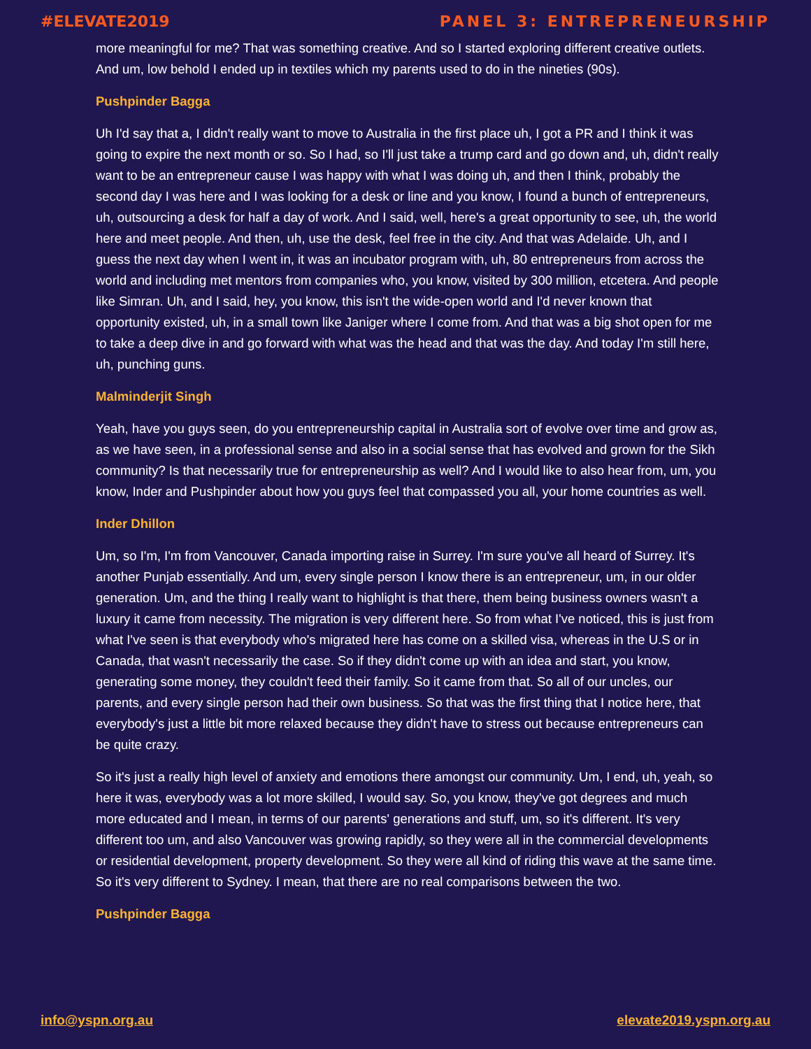#ELEVATE2019 PANEL 3: ENTREPRENEURSHIP
more meaningful for me? That was something creative. And so I started exploring different creative outlets. And um, low behold I ended up in textiles which my parents used to do in the nineties (90s).
Pushpinder Bagga
Uh I'd say that a, I didn't really want to move to Australia in the first place uh, I got a PR and I think it was going to expire the next month or so. So I had, so I'll just take a trump card and go down and, uh, didn't really want to be an entrepreneur cause I was happy with what I was doing uh, and then I think, probably the second day I was here and I was looking for a desk or line and you know, I found a bunch of entrepreneurs, uh, outsourcing a desk for half a day of work. And I said, well, here's a great opportunity to see, uh, the world here and meet people. And then, uh, use the desk, feel free in the city. And that was Adelaide. Uh, and I guess the next day when I went in, it was an incubator program with, uh, 80 entrepreneurs from across the world and including met mentors from companies who, you know, visited by 300 million, etcetera. And people like Simran. Uh, and I said, hey, you know, this isn't the wide-open world and I'd never known that opportunity existed, uh, in a small town like Janiger where I come from. And that was a big shot open for me to take a deep dive in and go forward with what was the head and that was the day. And today I'm still here, uh, punching guns.
Malminderjit Singh
Yeah, have you guys seen, do you entrepreneurship capital in Australia sort of evolve over time and grow as, as we have seen, in a professional sense and also in a social sense that has evolved and grown for the Sikh community? Is that necessarily true for entrepreneurship as well? And I would like to also hear from, um, you know, Inder and Pushpinder about how you guys feel that compassed you all, your home countries as well.
Inder Dhillon
Um, so I'm, I'm from Vancouver, Canada importing raise in Surrey. I'm sure you've all heard of Surrey. It's another Punjab essentially. And um, every single person I know there is an entrepreneur, um, in our older generation. Um, and the thing I really want to highlight is that there, them being business owners wasn't a luxury it came from necessity. The migration is very different here. So from what I've noticed, this is just from what I've seen is that everybody who's migrated here has come on a skilled visa, whereas in the U.S or in Canada, that wasn't necessarily the case. So if they didn't come up with an idea and start, you know, generating some money, they couldn't feed their family. So it came from that. So all of our uncles, our parents, and every single person had their own business. So that was the first thing that I notice here, that everybody's just a little bit more relaxed because they didn't have to stress out because entrepreneurs can be quite crazy.
So it's just a really high level of anxiety and emotions there amongst our community. Um, I end, uh, yeah, so here it was, everybody was a lot more skilled, I would say. So, you know, they've got degrees and much more educated and I mean, in terms of our parents' generations and stuff, um, so it's different. It's very different too um, and also Vancouver was growing rapidly, so they were all in the commercial developments or residential development, property development. So they were all kind of riding this wave at the same time. So it's very different to Sydney. I mean, that there are no real comparisons between the two.
Pushpinder Bagga
info@yspn.org.au elevate2019.yspn.org.au